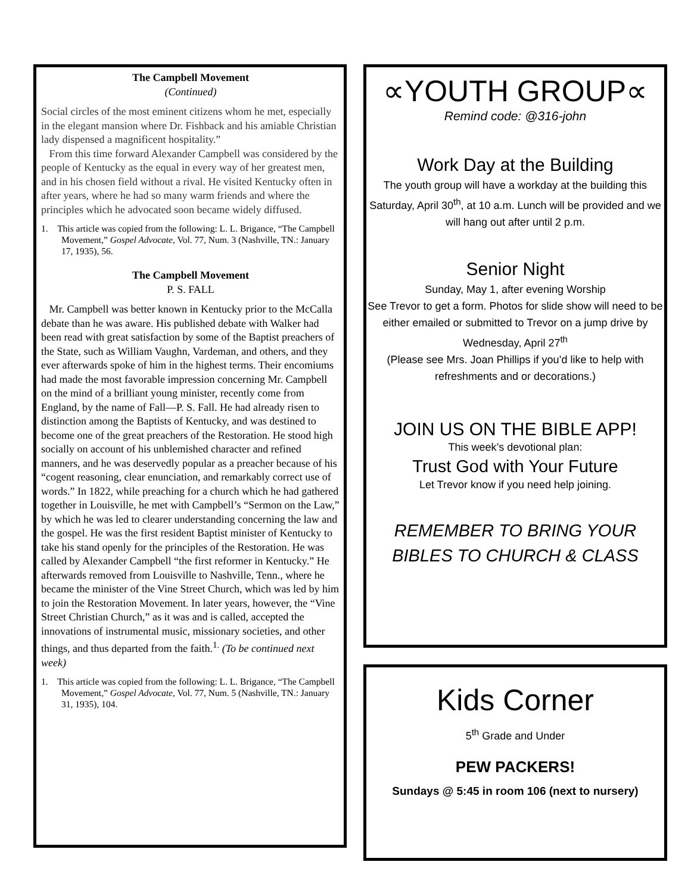The Campbell Movement
(Continued)
Social circles of the most eminent citizens whom he met, especially in the elegant mansion where Dr. Fishback and his amiable Christian lady dispensed a magnificent hospitality.”
From this time forward Alexander Campbell was considered by the people of Kentucky as the equal in every way of her greatest men, and in his chosen field without a rival. He visited Kentucky often in after years, where he had so many warm friends and where the principles which he advocated soon became widely diffused.
1. This article was copied from the following: L. L. Brigance, “The Campbell Movement,” Gospel Advocate, Vol. 77, Num. 3 (Nashville, TN.: January 17, 1935), 56.
The Campbell Movement
P. S. FALL
Mr. Campbell was better known in Kentucky prior to the McCalla debate than he was aware. His published debate with Walker had been read with great satisfaction by some of the Baptist preachers of the State, such as William Vaughn, Vardeman, and others, and they ever afterwards spoke of him in the highest terms. Their encomiums had made the most favorable impression concerning Mr. Campbell on the mind of a brilliant young minister, recently come from England, by the name of Fall—P. S. Fall. He had already risen to distinction among the Baptists of Kentucky, and was destined to become one of the great preachers of the Restoration. He stood high socially on account of his unblemished character and refined manners, and he was deservedly popular as a preacher because of his “cogent reasoning, clear enunciation, and remarkably correct use of words.” In 1822, while preaching for a church which he had gathered together in Louisville, he met with Campbell’s “Sermon on the Law,” by which he was led to clearer understanding concerning the law and the gospel. He was the first resident Baptist minister of Kentucky to take his stand openly for the principles of the Restoration. He was called by Alexander Campbell “the first reformer in Kentucky.” He afterwards removed from Louisville to Nashville, Tenn., where he became the minister of the Vine Street Church, which was led by him to join the Restoration Movement. In later years, however, the “Vine Street Christian Church,” as it was and is called, accepted the innovations of instrumental music, missionary societies, and other things, and thus departed from the faith.<sup>1.</sup> (To be continued next week)
1. This article was copied from the following: L. L. Brigance, “The Campbell Movement,” Gospel Advocate, Vol. 77, Num. 5 (Nashville, TN.: January 31, 1935), 104.
∝YOUTH GROUP∝
Remind code: @316-john
Work Day at the Building
The youth group will have a workday at the building this Saturday, April 30<sup>th</sup>, at 10 a.m. Lunch will be provided and we will hang out after until 2 p.m.
Senior Night
Sunday, May 1, after evening Worship
See Trevor to get a form. Photos for slide show will need to be either emailed or submitted to Trevor on a jump drive by Wednesday, April 27<sup>th</sup>
(Please see Mrs. Joan Phillips if you’d like to help with refreshments and or decorations.)
JOIN US ON THE BIBLE APP!
This week’s devotional plan:
Trust God with Your Future
Let Trevor know if you need help joining.
REMEMBER TO BRING YOUR
BIBLES TO CHURCH & CLASS
Kids Corner
5<sup>th</sup> Grade and Under
PEW PACKERS!
Sundays @ 5:45 in room 106 (next to nursery)